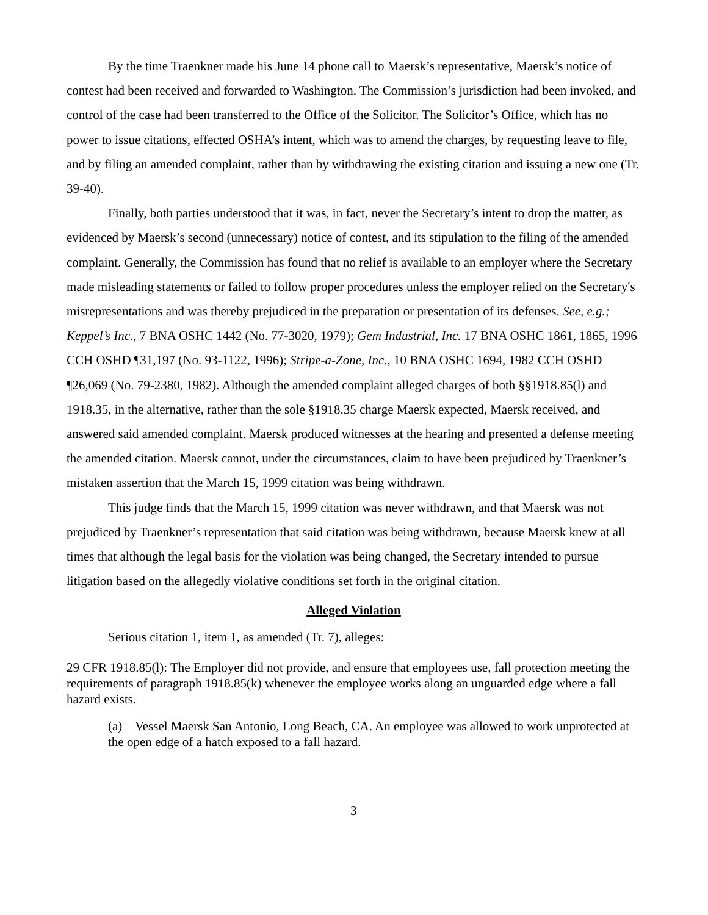By the time Traenkner made his June 14 phone call to Maersk’s representative, Maersk’s notice of contest had been received and forwarded to Washington. The Commission’s jurisdiction had been invoked, and control of the case had been transferred to the Office of the Solicitor. The Solicitor’s Office, which has no power to issue citations, effected OSHA’s intent, which was to amend the charges, by requesting leave to file, and by filing an amended complaint, rather than by withdrawing the existing citation and issuing a new one (Tr. 39-40).
Finally, both parties understood that it was, in fact, never the Secretary’s intent to drop the matter, as evidenced by Maersk’s second (unnecessary) notice of contest, and its stipulation to the filing of the amended complaint. Generally, the Commission has found that no relief is available to an employer where the Secretary made misleading statements or failed to follow proper procedures unless the employer relied on the Secretary's misrepresentations and was thereby prejudiced in the preparation or presentation of its defenses. See, e.g.; Keppel’s Inc., 7 BNA OSHC 1442 (No. 77-3020, 1979); Gem Industrial, Inc. 17 BNA OSHC 1861, 1865, 1996 CCH OSHD ¶31,197 (No. 93-1122, 1996); Stripe-a-Zone, Inc., 10 BNA OSHC 1694, 1982 CCH OSHD ¶26,069 (No. 79-2380, 1982). Although the amended complaint alleged charges of both §§1918.85(l) and 1918.35, in the alternative, rather than the sole §1918.35 charge Maersk expected, Maersk received, and answered said amended complaint. Maersk produced witnesses at the hearing and presented a defense meeting the amended citation. Maersk cannot, under the circumstances, claim to have been prejudiced by Traenkner’s mistaken assertion that the March 15, 1999 citation was being withdrawn.
This judge finds that the March 15, 1999 citation was never withdrawn, and that Maersk was not prejudiced by Traenkner’s representation that said citation was being withdrawn, because Maersk knew at all times that although the legal basis for the violation was being changed, the Secretary intended to pursue litigation based on the allegedly violative conditions set forth in the original citation.
Alleged Violation
Serious citation 1, item 1, as amended (Tr. 7), alleges:
29 CFR 1918.85(l): The Employer did not provide, and ensure that employees use, fall protection meeting the requirements of paragraph 1918.85(k) whenever the employee works along an unguarded edge where a fall hazard exists.
(a) Vessel Maersk San Antonio, Long Beach, CA. An employee was allowed to work unprotected at the open edge of a hatch exposed to a fall hazard.
3